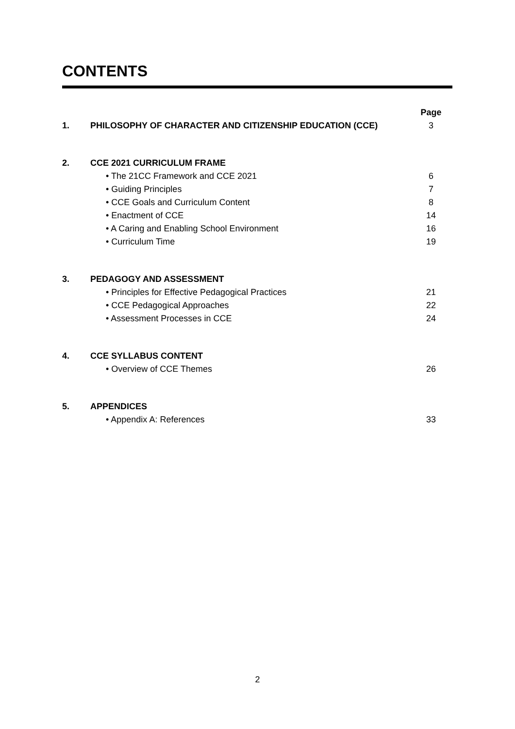CONTENTS
| | | Page |
| 1. | PHILOSOPHY OF CHARACTER AND CITIZENSHIP EDUCATION (CCE) | 3 |
| 2. | CCE 2021 CURRICULUM FRAME | |
| | • The 21CC Framework and CCE 2021 | 6 |
| | • Guiding Principles | 7 |
| | • CCE Goals and Curriculum Content | 8 |
| | • Enactment of CCE | 14 |
| | • A Caring and Enabling School Environment | 16 |
| | • Curriculum Time | 19 |
| 3. | PEDAGOGY AND ASSESSMENT | |
| | • Principles for Effective Pedagogical Practices | 21 |
| | • CCE Pedagogical Approaches | 22 |
| | • Assessment Processes in CCE | 24 |
| 4. | CCE SYLLABUS CONTENT | |
| | • Overview of CCE Themes | 26 |
| 5. | APPENDICES | |
| | • Appendix A: References | 33 |
2